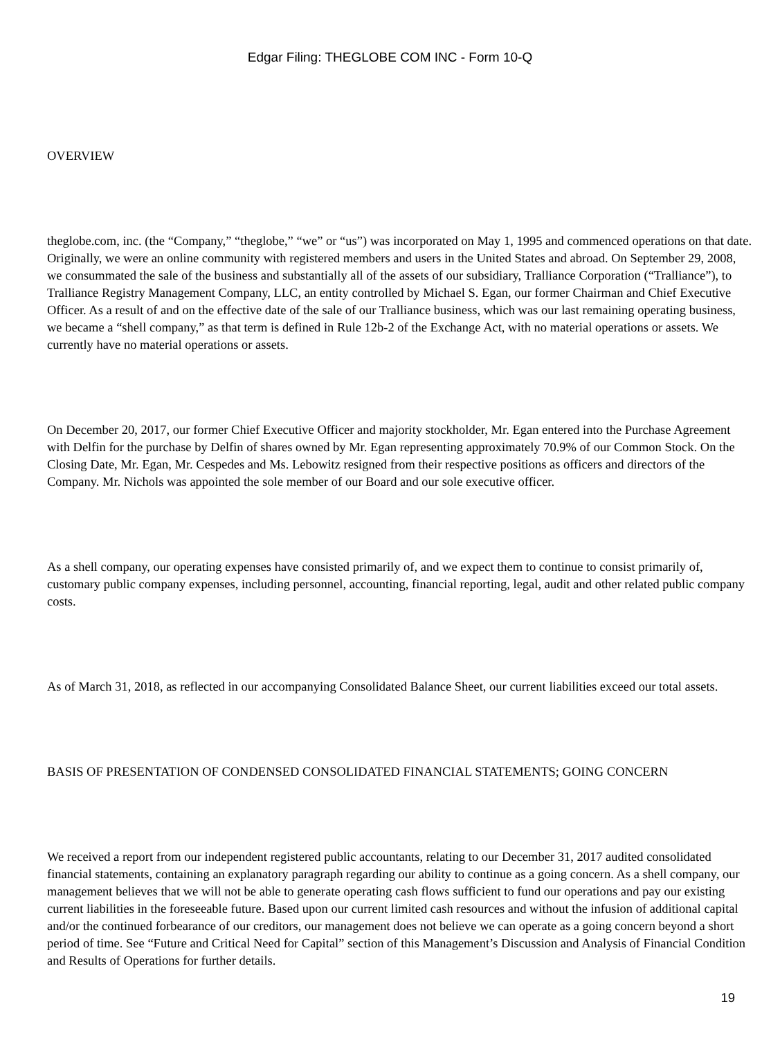Edgar Filing: THEGLOBE COM INC - Form 10-Q
OVERVIEW
theglobe.com, inc. (the “Company,” “theglobe,” “we” or “us”) was incorporated on May 1, 1995 and commenced operations on that date. Originally, we were an online community with registered members and users in the United States and abroad. On September 29, 2008, we consummated the sale of the business and substantially all of the assets of our subsidiary, Tralliance Corporation (“Tralliance”), to Tralliance Registry Management Company, LLC, an entity controlled by Michael S. Egan, our former Chairman and Chief Executive Officer. As a result of and on the effective date of the sale of our Tralliance business, which was our last remaining operating business, we became a “shell company,” as that term is defined in Rule 12b-2 of the Exchange Act, with no material operations or assets. We currently have no material operations or assets.
On December 20, 2017, our former Chief Executive Officer and majority stockholder, Mr. Egan entered into the Purchase Agreement with Delfin for the purchase by Delfin of shares owned by Mr. Egan representing approximately 70.9% of our Common Stock. On the Closing Date, Mr. Egan, Mr. Cespedes and Ms. Lebowitz resigned from their respective positions as officers and directors of the Company. Mr. Nichols was appointed the sole member of our Board and our sole executive officer.
As a shell company, our operating expenses have consisted primarily of, and we expect them to continue to consist primarily of, customary public company expenses, including personnel, accounting, financial reporting, legal, audit and other related public company costs.
As of March 31, 2018, as reflected in our accompanying Consolidated Balance Sheet, our current liabilities exceed our total assets.
BASIS OF PRESENTATION OF CONDENSED CONSOLIDATED FINANCIAL STATEMENTS; GOING CONCERN
We received a report from our independent registered public accountants, relating to our December 31, 2017 audited consolidated financial statements, containing an explanatory paragraph regarding our ability to continue as a going concern. As a shell company, our management believes that we will not be able to generate operating cash flows sufficient to fund our operations and pay our existing current liabilities in the foreseeable future. Based upon our current limited cash resources and without the infusion of additional capital and/or the continued forbearance of our creditors, our management does not believe we can operate as a going concern beyond a short period of time. See “Future and Critical Need for Capital” section of this Management’s Discussion and Analysis of Financial Condition and Results of Operations for further details.
19